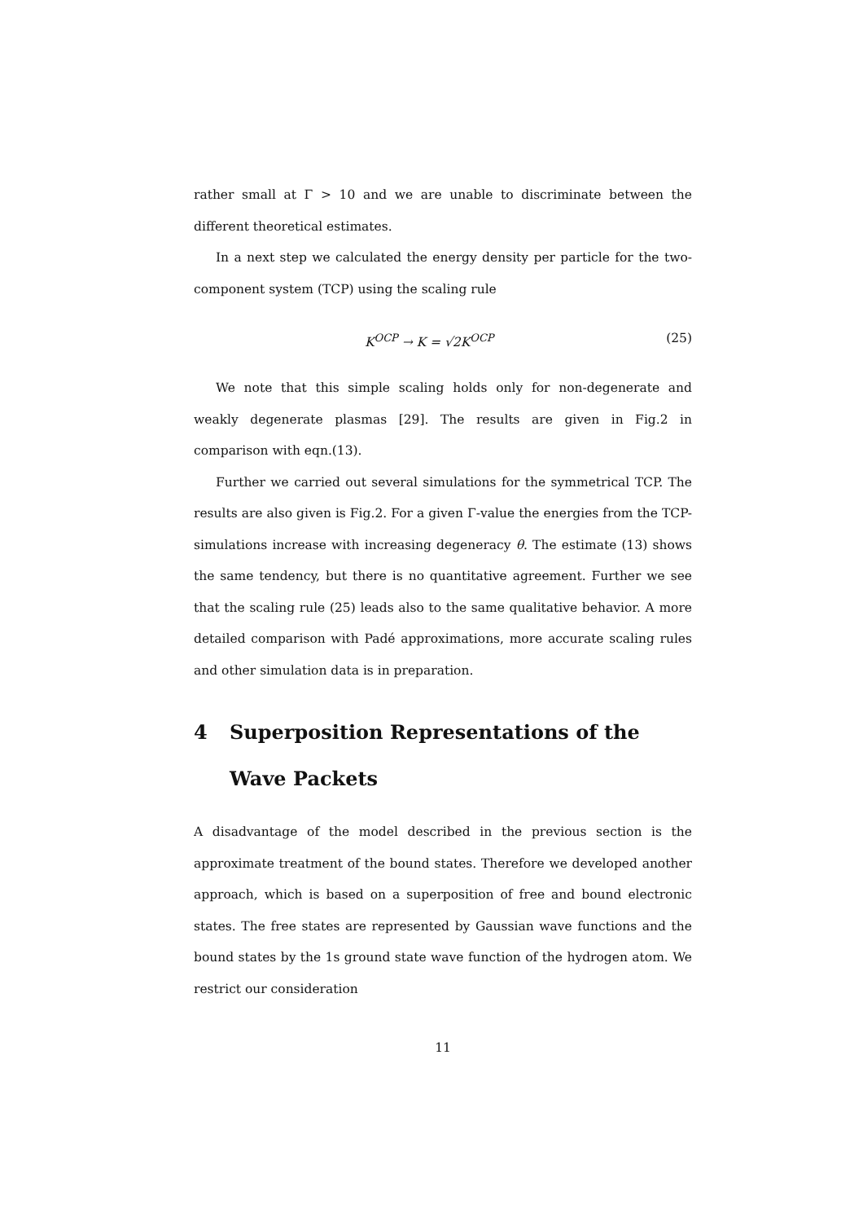rather small at Γ > 10 and we are unable to discriminate between the different theoretical estimates.
In a next step we calculated the energy density per particle for the two-component system (TCP) using the scaling rule
K<sup>OCP</sup> → K = √2K<sup>OCP</sup> (25)
We note that this simple scaling holds only for non-degenerate and weakly degenerate plasmas [29]. The results are given in Fig.2 in comparison with eqn.(13).
Further we carried out several simulations for the symmetrical TCP. The results are also given is Fig.2. For a given Γ-value the energies from the TCP-simulations increase with increasing degeneracy θ. The estimate (13) shows the same tendency, but there is no quantitative agreement. Further we see that the scaling rule (25) leads also to the same qualitative behavior. A more detailed comparison with Padé approximations, more accurate scaling rules and other simulation data is in preparation.
4 Superposition Representations of the Wave Packets
A disadvantage of the model described in the previous section is the approximate treatment of the bound states. Therefore we developed another approach, which is based on a superposition of free and bound electronic states. The free states are represented by Gaussian wave functions and the bound states by the 1s ground state wave function of the hydrogen atom. We restrict our consideration
11